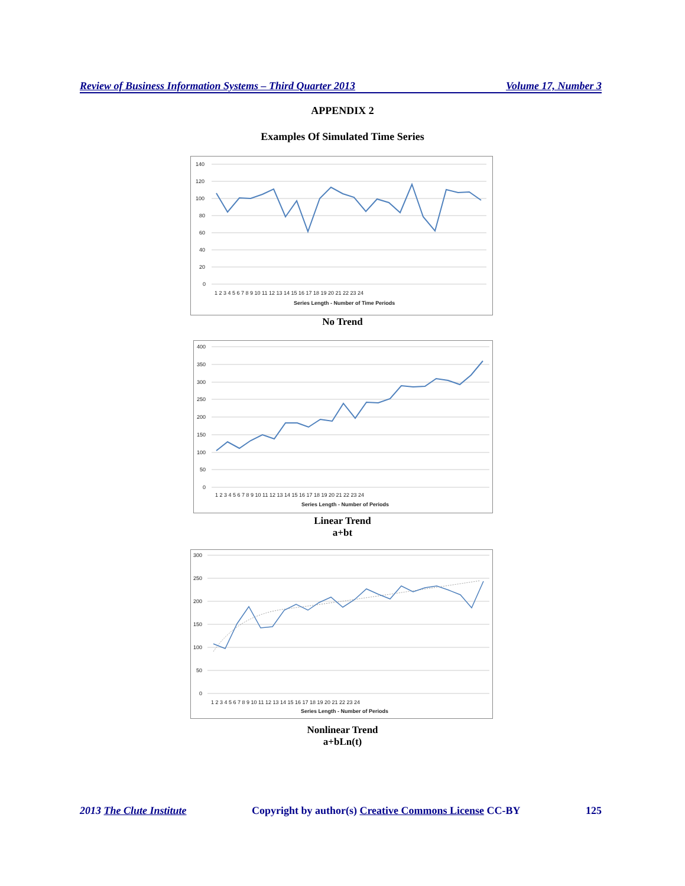Review of Business Information Systems – Third Quarter 2013 Volume 17, Number 3
APPENDIX 2
Examples Of Simulated Time Series
140
120
100
80
60
40
20
0
1 2 3 4 5 6 7 8 9 10 11 12 13 14 15 16 17 18 19 20 21 22 23 24
Series Length - Number of Time Periods
No Trend
400
350
300
250
200
150
100
50
0
1 2 3 4 5 6 7 8 9 10 11 12 13 14 15 16 17 18 19 20 21 22 23 24
Series Length - Number of Periods
Linear Trend
a+bt
300
250
200
150
100
50
0
1 2 3 4 5 6 7 8 9 10 11 12 13 14 15 16 17 18 19 20 21 22 23 24
Series Length - Number of Periods
Nonlinear Trend
a+bLn(t)
2013 The Clute Institute Copyright by author(s) Creative Commons License CC-BY 125